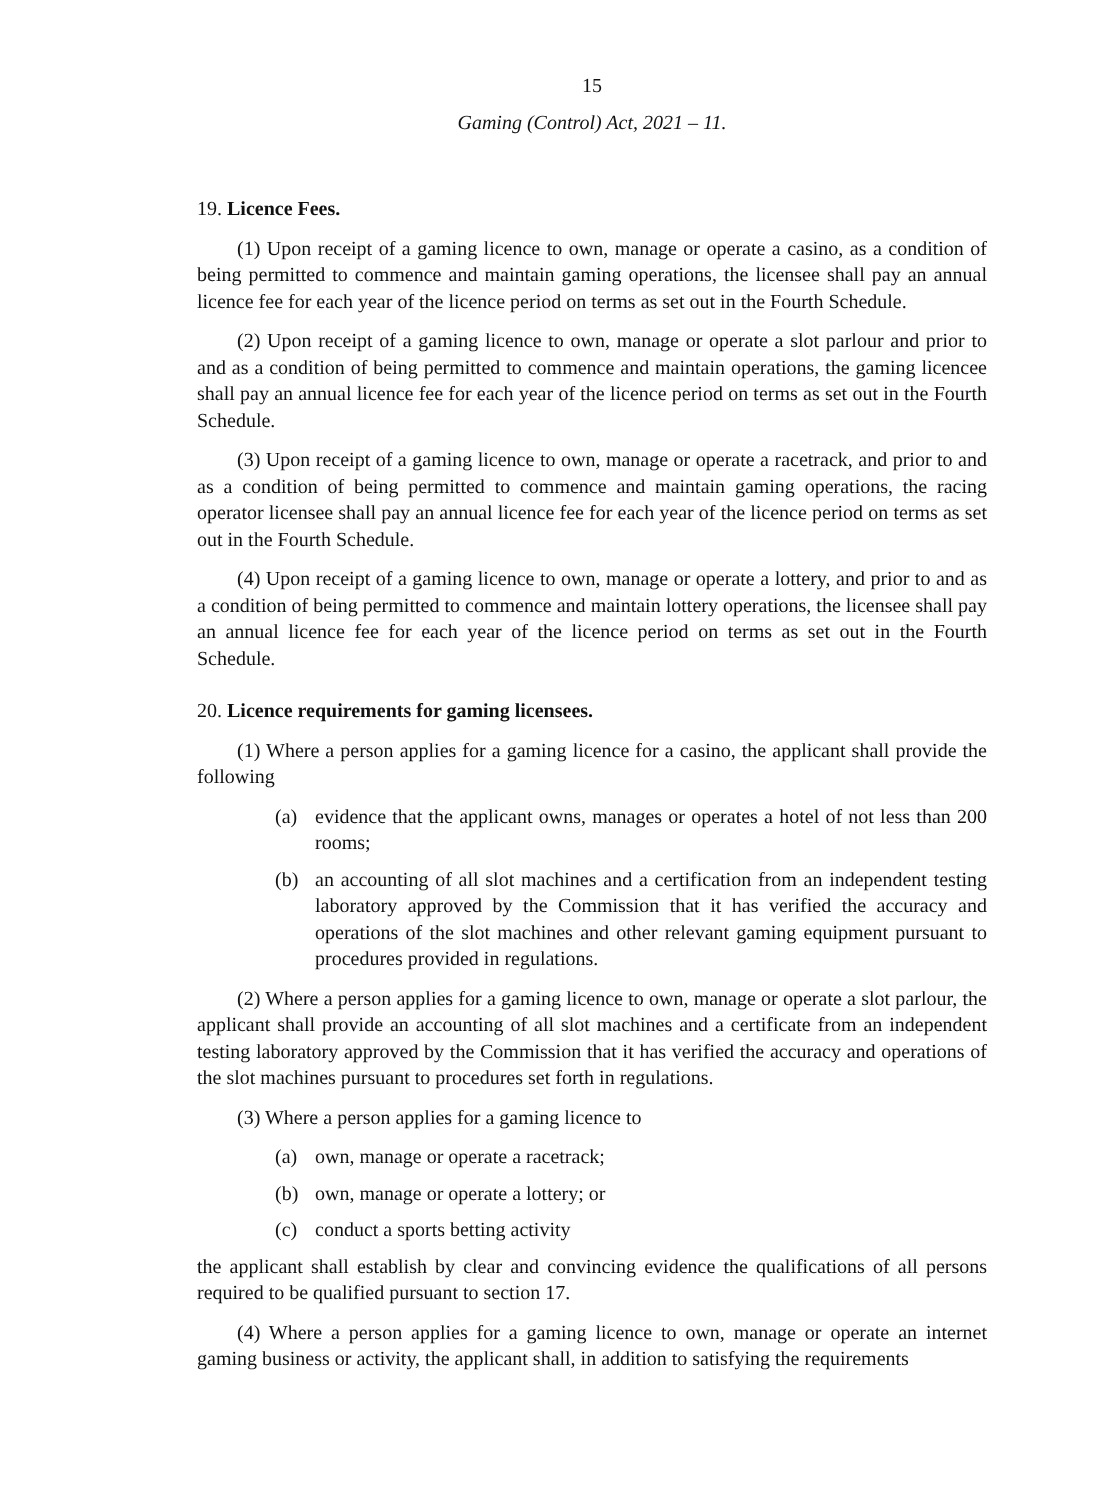15
Gaming (Control) Act, 2021 – 11.
19. Licence Fees.
(1) Upon receipt of a gaming licence to own, manage or operate a casino, as a condition of being permitted to commence and maintain gaming operations, the licensee shall pay an annual licence fee for each year of the licence period on terms as set out in the Fourth Schedule.
(2) Upon receipt of a gaming licence to own, manage or operate a slot parlour and prior to and as a condition of being permitted to commence and maintain operations, the gaming licencee shall pay an annual licence fee for each year of the licence period on terms as set out in the Fourth Schedule.
(3) Upon receipt of a gaming licence to own, manage or operate a racetrack, and prior to and as a condition of being permitted to commence and maintain gaming operations, the racing operator licensee shall pay an annual licence fee for each year of the licence period on terms as set out in the Fourth Schedule.
(4) Upon receipt of a gaming licence to own, manage or operate a lottery, and prior to and as a condition of being permitted to commence and maintain lottery operations, the licensee shall pay an annual licence fee for each year of the licence period on terms as set out in the Fourth Schedule.
20. Licence requirements for gaming licensees.
(1) Where a person applies for a gaming licence for a casino, the applicant shall provide the following
(a) evidence that the applicant owns, manages or operates a hotel of not less than 200 rooms;
(b) an accounting of all slot machines and a certification from an independent testing laboratory approved by the Commission that it has verified the accuracy and operations of the slot machines and other relevant gaming equipment pursuant to procedures provided in regulations.
(2) Where a person applies for a gaming licence to own, manage or operate a slot parlour, the applicant shall provide an accounting of all slot machines and a certificate from an independent testing laboratory approved by the Commission that it has verified the accuracy and operations of the slot machines pursuant to procedures set forth in regulations.
(3) Where a person applies for a gaming licence to
(a) own, manage or operate a racetrack;
(b) own, manage or operate a lottery; or
(c) conduct a sports betting activity
the applicant shall establish by clear and convincing evidence the qualifications of all persons required to be qualified pursuant to section 17.
(4) Where a person applies for a gaming licence to own, manage or operate an internet gaming business or activity, the applicant shall, in addition to satisfying the requirements